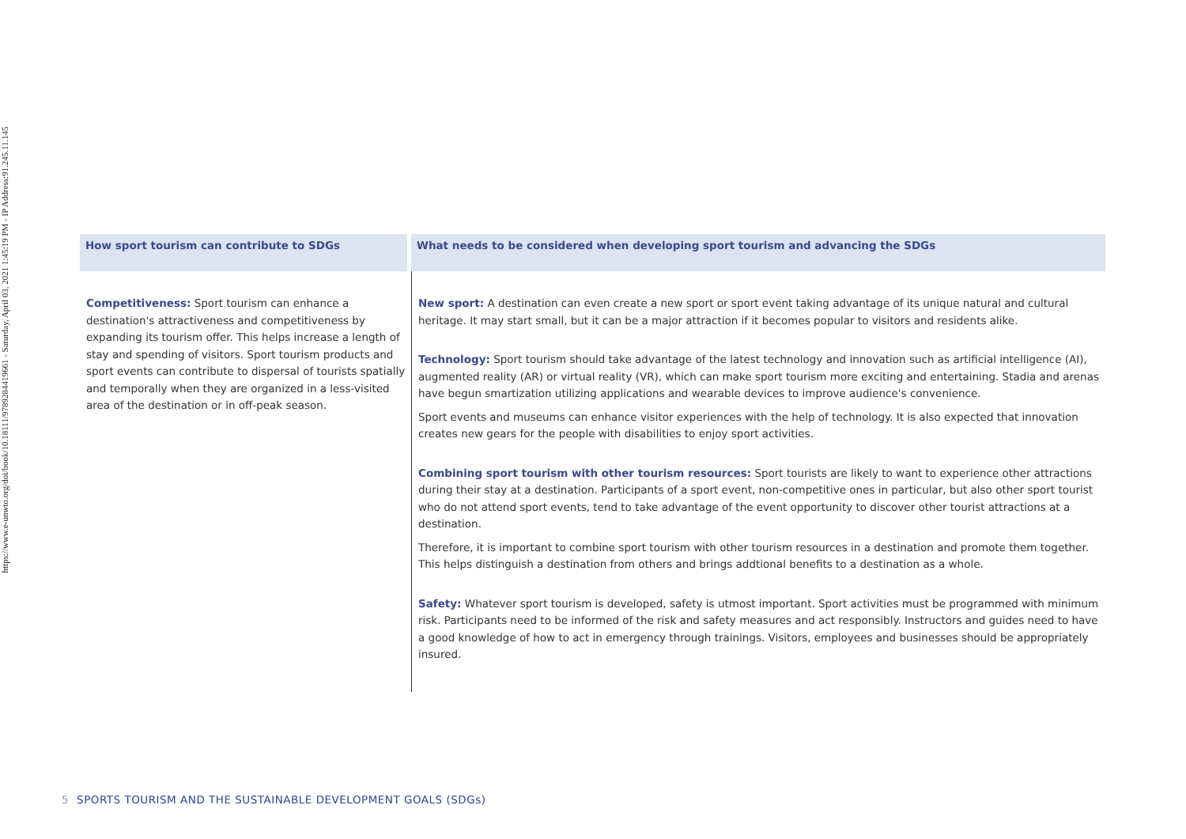https://www.e-unwto.org/doi/book/10.18111/9789284419661 - Saturday, April 03, 2021 1:45:19 PM - IP Address:91.245.11.145
| How sport tourism can contribute to SDGs | What needs to be considered when developing sport tourism and advancing the SDGs |
| --- | --- |
| Competitiveness: Sport tourism can enhance a destination's attractiveness and competitiveness by expanding its tourism offer. This helps increase a length of stay and spending of visitors. Sport tourism products and sport events can contribute to dispersal of tourists spatially and temporally when they are organized in a less-visited area of the destination or in off-peak season. | New sport: A destination can even create a new sport or sport event taking advantage of its unique natural and cultural heritage. It may start small, but it can be a major attraction if it becomes popular to visitors and residents alike. Technology: Sport tourism should take advantage of the latest technology and innovation such as artificial intelligence (AI), augmented reality (AR) or virtual reality (VR), which can make sport tourism more exciting and entertaining. Stadia and arenas have begun smartization utilizing applications and wearable devices to improve audience's convenience. Sport events and museums can enhance visitor experiences with the help of technology. It is also expected that innovation creates new gears for the people with disabilities to enjoy sport activities. Combining sport tourism with other tourism resources: Sport tourists are likely to want to experience other attractions during their stay at a destination. Participants of a sport event, non-competitive ones in particular, but also other sport tourist who do not attend sport events, tend to take advantage of the event opportunity to discover other tourist attractions at a destination. Therefore, it is important to combine sport tourism with other tourism resources in a destination and promote them together. This helps distinguish a destination from others and brings addtional benefits to a destination as a whole. Safety: Whatever sport tourism is developed, safety is utmost important. Sport activities must be programmed with minimum risk. Participants need to be informed of the risk and safety measures and act responsibly. Instructors and guides need to have a good knowledge of how to act in emergency through trainings. Visitors, employees and businesses should be appropriately insured. |
5 SPORTS TOURISM AND THE SUSTAINABLE DEVELOPMENT GOALS (SDGs)